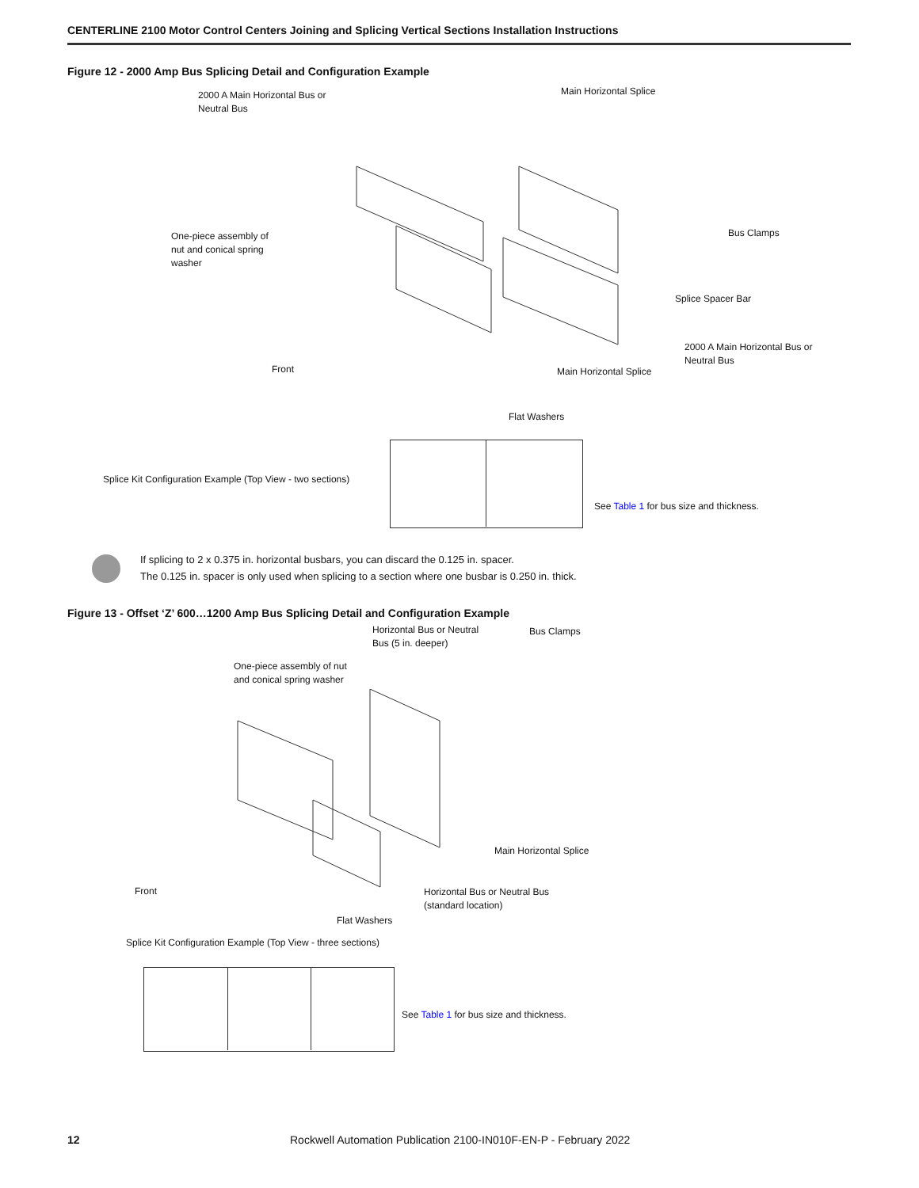CENTERLINE 2100 Motor Control Centers Joining and Splicing Vertical Sections Installation Instructions
Figure 12 - 2000 Amp Bus Splicing Detail and Configuration Example
2000 A Main Horizontal Bus or
Neutral Bus
Main Horizontal Splice
Bus Clamps
One-piece assembly of
nut and conical spring
washer
Splice Spacer Bar
2000 A Main Horizontal Bus or
Neutral Bus
Front Main Horizontal Splice
Flat Washers
Splice Kit Configuration Example (Top View - two sections)
See Table 1 for bus size and thickness.
If splicing to 2 x 0.375 in. horizontal busbars, you can discard the 0.125 in. spacer.
The 0.125 in. spacer is only used when splicing to a section where one busbar is 0.250 in. thick.
Figure 13 - Offset ‘Z’ 600…1200 Amp Bus Splicing Detail and Configuration Example
Horizontal Bus or Neutral
Bus (5 in. deeper)
Bus Clamps
One-piece assembly of nut
and conical spring washer
Main Horizontal Splice
Front
Horizontal Bus or Neutral Bus
(standard location)
Flat Washers
Splice Kit Configuration Example (Top View - three sections)
See Table 1 for bus size and thickness.
12
Rockwell Automation Publication 2100-IN010F-EN-P - February 2022